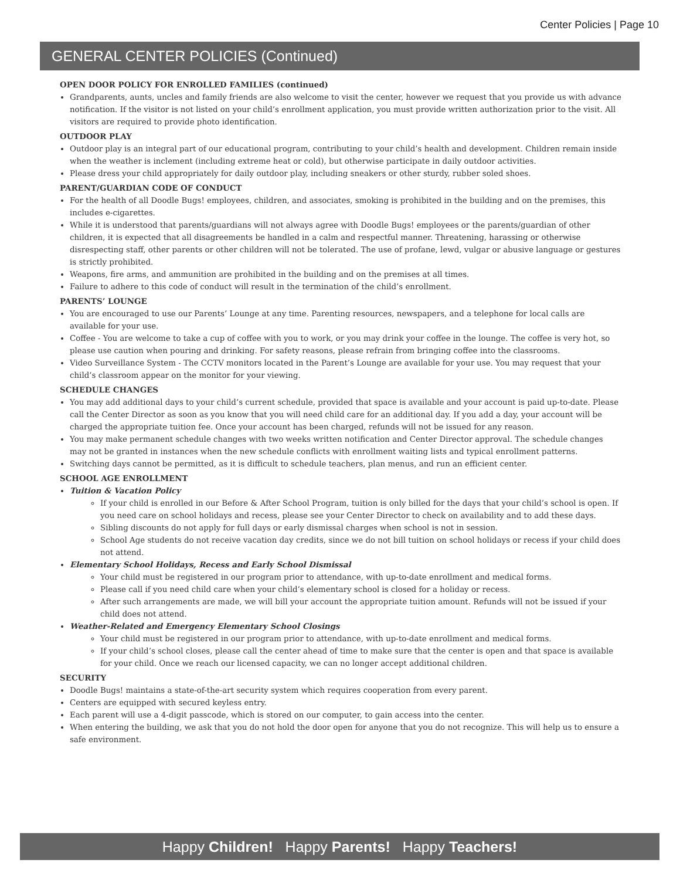Center Policies | Page 10
GENERAL CENTER POLICIES (Continued)
OPEN DOOR POLICY FOR ENROLLED FAMILIES (continued)
Grandparents, aunts, uncles and family friends are also welcome to visit the center, however we request that you provide us with advance notification. If the visitor is not listed on your child’s enrollment application, you must provide written authorization prior to the visit. All visitors are required to provide photo identification.
OUTDOOR PLAY
Outdoor play is an integral part of our educational program, contributing to your child’s health and development. Children remain inside when the weather is inclement (including extreme heat or cold), but otherwise participate in daily outdoor activities.
Please dress your child appropriately for daily outdoor play, including sneakers or other sturdy, rubber soled shoes.
PARENT/GUARDIAN CODE OF CONDUCT
For the health of all Doodle Bugs! employees, children, and associates, smoking is prohibited in the building and on the premises, this includes e-cigarettes.
While it is understood that parents/guardians will not always agree with Doodle Bugs! employees or the parents/guardian of other children, it is expected that all disagreements be handled in a calm and respectful manner. Threatening, harassing or otherwise disrespecting staff, other parents or other children will not be tolerated. The use of profane, lewd, vulgar or abusive language or gestures is strictly prohibited.
Weapons, fire arms, and ammunition are prohibited in the building and on the premises at all times.
Failure to adhere to this code of conduct will result in the termination of the child’s enrollment.
PARENTS’ LOUNGE
You are encouraged to use our Parents’ Lounge at any time. Parenting resources, newspapers, and a telephone for local calls are available for your use.
Coffee - You are welcome to take a cup of coffee with you to work, or you may drink your coffee in the lounge. The coffee is very hot, so please use caution when pouring and drinking. For safety reasons, please refrain from bringing coffee into the classrooms.
Video Surveillance System - The CCTV monitors located in the Parent’s Lounge are available for your use. You may request that your child’s classroom appear on the monitor for your viewing.
SCHEDULE CHANGES
You may add additional days to your child’s current schedule, provided that space is available and your account is paid up-to-date. Please call the Center Director as soon as you know that you will need child care for an additional day. If you add a day, your account will be charged the appropriate tuition fee. Once your account has been charged, refunds will not be issued for any reason.
You may make permanent schedule changes with two weeks written notification and Center Director approval. The schedule changes may not be granted in instances when the new schedule conflicts with enrollment waiting lists and typical enrollment patterns.
Switching days cannot be permitted, as it is difficult to schedule teachers, plan menus, and run an efficient center.
SCHOOL AGE ENROLLMENT
Tuition & Vacation Policy
If your child is enrolled in our Before & After School Program, tuition is only billed for the days that your child’s school is open. If you need care on school holidays and recess, please see your Center Director to check on availability and to add these days.
Sibling discounts do not apply for full days or early dismissal charges when school is not in session.
School Age students do not receive vacation day credits, since we do not bill tuition on school holidays or recess if your child does not attend.
Elementary School Holidays, Recess and Early School Dismissal
Your child must be registered in our program prior to attendance, with up-to-date enrollment and medical forms.
Please call if you need child care when your child’s elementary school is closed for a holiday or recess.
After such arrangements are made, we will bill your account the appropriate tuition amount. Refunds will not be issued if your child does not attend.
Weather-Related and Emergency Elementary School Closings
Your child must be registered in our program prior to attendance, with up-to-date enrollment and medical forms.
If your child’s school closes, please call the center ahead of time to make sure that the center is open and that space is available for your child. Once we reach our licensed capacity, we can no longer accept additional children.
SECURITY
Doodle Bugs! maintains a state-of-the-art security system which requires cooperation from every parent.
Centers are equipped with secured keyless entry.
Each parent will use a 4-digit passcode, which is stored on our computer, to gain access into the center.
When entering the building, we ask that you do not hold the door open for anyone that you do not recognize. This will help us to ensure a safe environment.
Happy Children! Happy Parents! Happy Teachers!